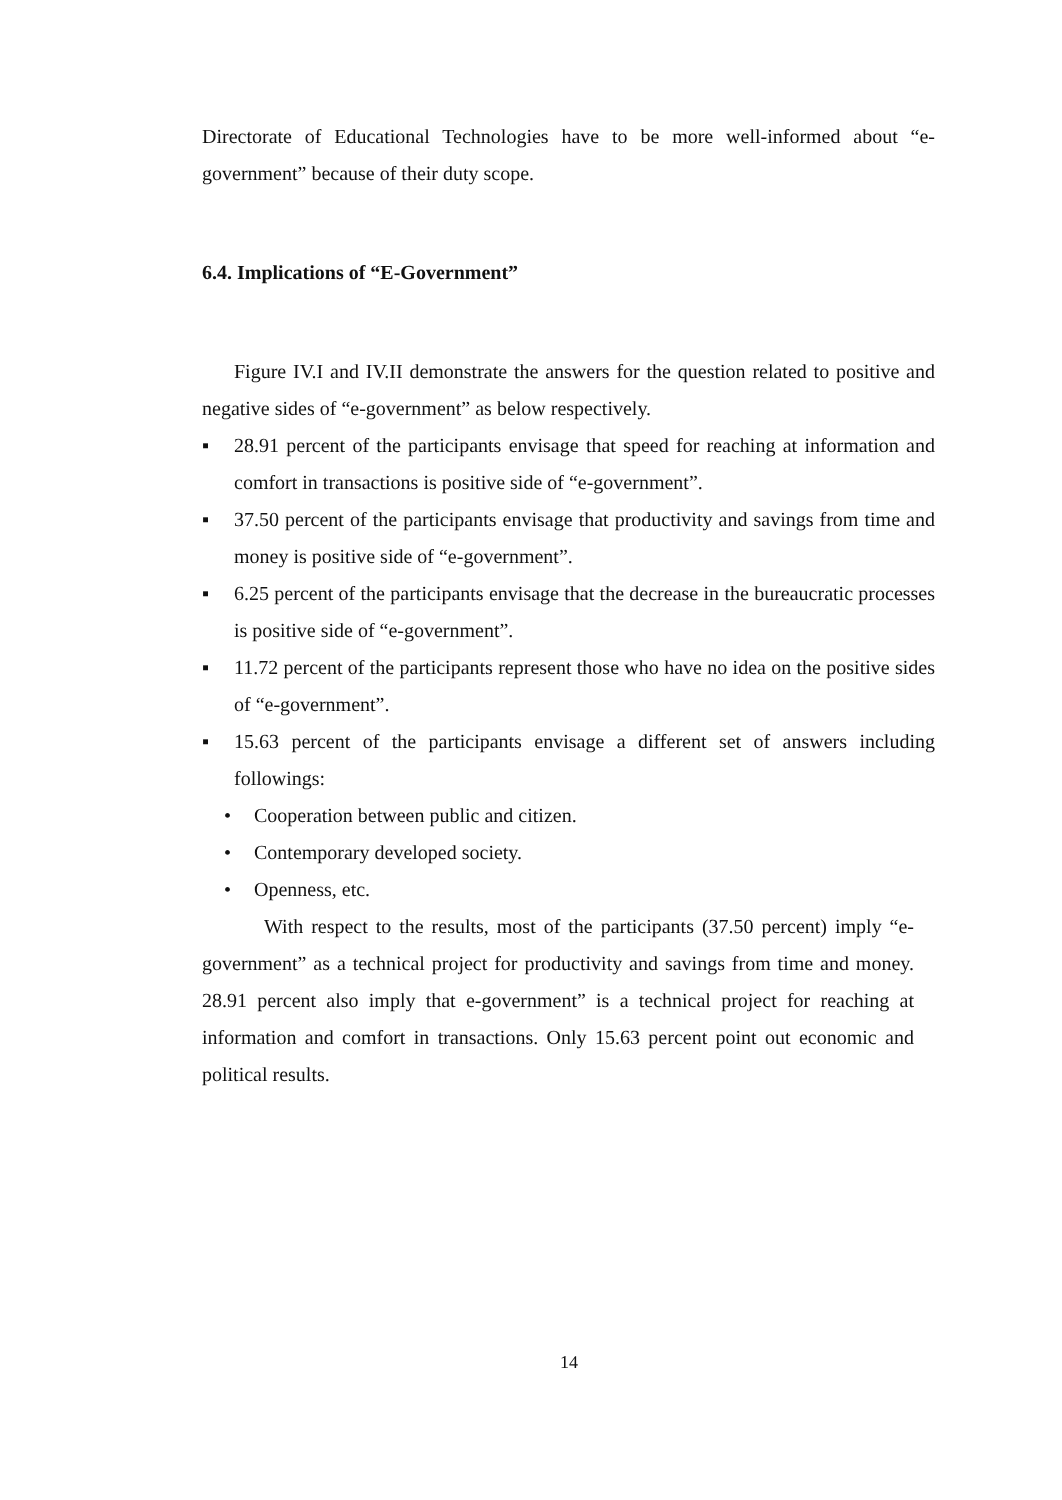Directorate of Educational Technologies have to be more well-informed about “e-government” because of their duty scope.
6.4. Implications of “E-Government”
Figure IV.I and IV.II demonstrate the answers for the question related to positive and negative sides of “e-government” as below respectively.
▪ 28.91 percent of the participants envisage that speed for reaching at information and comfort in transactions is positive side of “e-government”.
▪ 37.50 percent of the participants envisage that productivity and savings from time and money is positive side of “e-government”.
▪ 6.25 percent of the participants envisage that the decrease in the bureaucratic processes is positive side of “e-government”.
▪ 11.72 percent of the participants represent those who have no idea on the positive sides of “e-government”.
▪ 15.63 percent of the participants envisage a different set of answers including followings:
• Cooperation between public and citizen.
• Contemporary developed society.
• Openness, etc.
With respect to the results, most of the participants (37.50 percent) imply “e-government” as a technical project for productivity and savings from time and money. 28.91 percent also imply that e-government” is a technical project for reaching at information and comfort in transactions. Only 15.63 percent point out economic and political results.
14